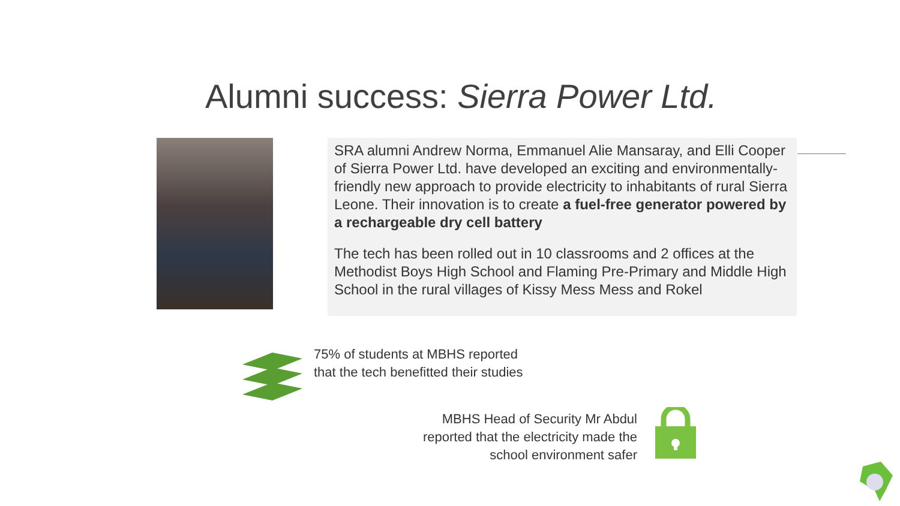Alumni success: Sierra Power Ltd.
SRA alumni Andrew Norma, Emmanuel Alie Mansaray, and Elli Cooper of Sierra Power Ltd. have developed an exciting and environmentally-friendly new approach to provide electricity to inhabitants of rural Sierra Leone. Their innovation is to create a fuel-free generator powered by a rechargeable dry cell battery
The tech has been rolled out in 10 classrooms and 2 offices at the Methodist Boys High School and Flaming Pre-Primary and Middle High School in the rural villages of Kissy Mess Mess and Rokel
75% of students at MBHS reported that the tech benefitted their studies
MBHS Head of Security Mr Abdul reported that the electricity made the school environment safer